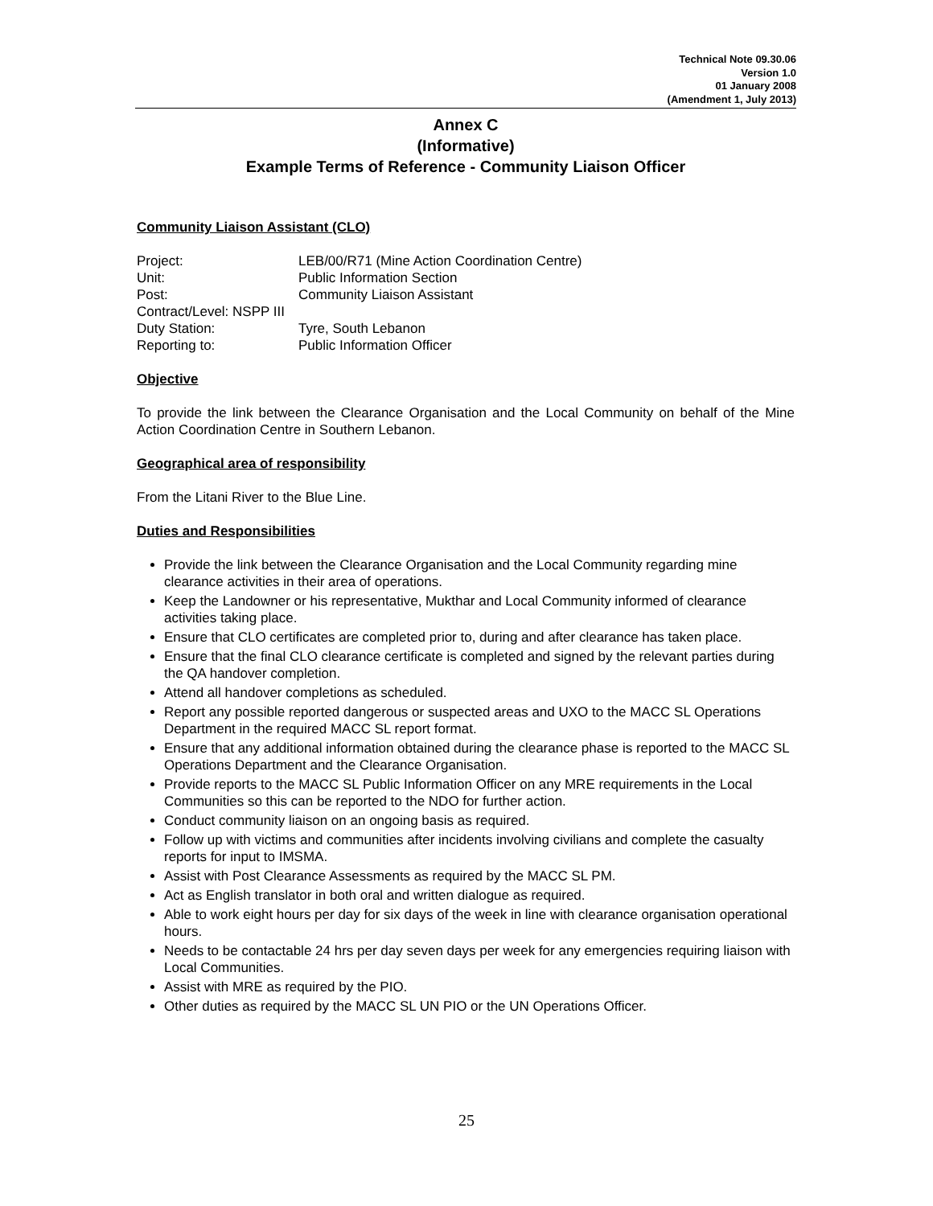Technical Note 09.30.06
Version 1.0
01 January 2008
(Amendment 1, July 2013)
Annex C
(Informative)
Example Terms of Reference - Community Liaison Officer
Community Liaison Assistant (CLO)
| Project: | LEB/00/R71 (Mine Action Coordination Centre) |
| Unit: | Public Information Section |
| Post: | Community Liaison Assistant |
| Contract/Level: NSPP III | |
| Duty Station: | Tyre, South Lebanon |
| Reporting to: | Public Information Officer |
Objective
To provide the link between the Clearance Organisation and the Local Community on behalf of the Mine Action Coordination Centre in Southern Lebanon.
Geographical area of responsibility
From the Litani River to the Blue Line.
Duties and Responsibilities
Provide the link between the Clearance Organisation and the Local Community regarding mine clearance activities in their area of operations.
Keep the Landowner or his representative, Mukthar and Local Community informed of clearance activities taking place.
Ensure that CLO certificates are completed prior to, during and after clearance has taken place.
Ensure that the final CLO clearance certificate is completed and signed by the relevant parties during the QA handover completion.
Attend all handover completions as scheduled.
Report any possible reported dangerous or suspected areas and UXO to the MACC SL Operations Department in the required MACC SL report format.
Ensure that any additional information obtained during the clearance phase is reported to the MACC SL Operations Department and the Clearance Organisation.
Provide reports to the MACC SL Public Information Officer on any MRE requirements in the Local Communities so this can be reported to the NDO for further action.
Conduct community liaison on an ongoing basis as required.
Follow up with victims and communities after incidents involving civilians and complete the casualty reports for input to IMSMA.
Assist with Post Clearance Assessments as required by the MACC SL PM.
Act as English translator in both oral and written dialogue as required.
Able to work eight hours per day for six days of the week in line with clearance organisation operational hours.
Needs to be contactable 24 hrs per day seven days per week for any emergencies requiring liaison with Local Communities.
Assist with MRE as required by the PIO.
Other duties as required by the MACC SL UN PIO or the UN Operations Officer.
25